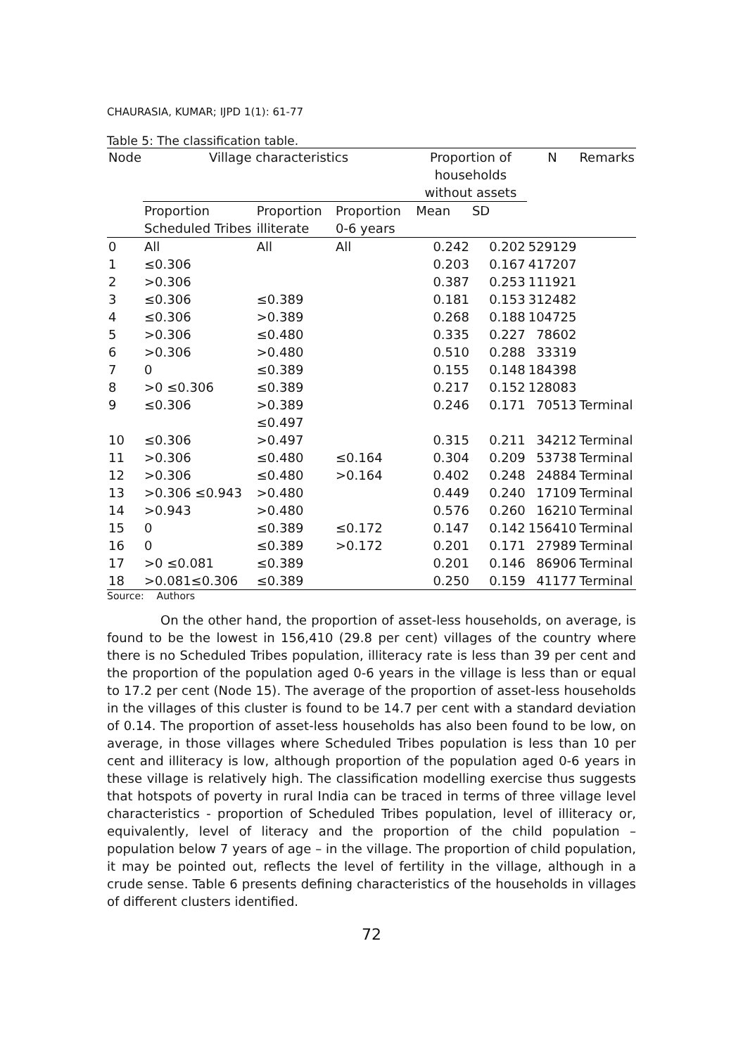CHAURASIA, KUMAR; IJPD 1(1): 61-77
Table 5: The classification table.
| Node | Village characteristics | | | Proportion of households without assets | | N | Remarks |
| --- | --- | --- | --- | --- | --- | --- | --- |
| | Proportion Scheduled Tribes | Proportion illiterate | Proportion 0-6 years | Mean | SD | | |
| 0 | All | All | All | 0.242 | 0.202 | 529129 | |
| 1 | ≤0.306 | | | 0.203 | 0.167 | 417207 | |
| 2 | >0.306 | | | 0.387 | 0.253 | 111921 | |
| 3 | ≤0.306 | ≤0.389 | | 0.181 | 0.153 | 312482 | |
| 4 | ≤0.306 | >0.389 | | 0.268 | 0.188 | 104725 | |
| 5 | >0.306 | ≤0.480 | | 0.335 | 0.227 | 78602 | |
| 6 | >0.306 | >0.480 | | 0.510 | 0.288 | 33319 | |
| 7 | 0 | ≤0.389 | | 0.155 | 0.148 | 184398 | |
| 8 | >0 ≤0.306 | ≤0.389 | | 0.217 | 0.152 | 128083 | |
| 9 | ≤0.306 | >0.389 ≤0.497 | | 0.246 | 0.171 | 70513 | Terminal |
| 10 | ≤0.306 | >0.497 | | 0.315 | 0.211 | 34212 | Terminal |
| 11 | >0.306 | ≤0.480 | ≤0.164 | 0.304 | 0.209 | 53738 | Terminal |
| 12 | >0.306 | ≤0.480 | >0.164 | 0.402 | 0.248 | 24884 | Terminal |
| 13 | >0.306 ≤0.943 | >0.480 | | 0.449 | 0.240 | 17109 | Terminal |
| 14 | >0.943 | >0.480 | | 0.576 | 0.260 | 16210 | Terminal |
| 15 | 0 | ≤0.389 | ≤0.172 | 0.147 | 0.142 | 156410 | Terminal |
| 16 | 0 | ≤0.389 | >0.172 | 0.201 | 0.171 | 27989 | Terminal |
| 17 | >0 ≤0.081 | ≤0.389 | | 0.201 | 0.146 | 86906 | Terminal |
| 18 | >0.081≤0.306 | ≤0.389 | | 0.250 | 0.159 | 41177 | Terminal |
Source: Authors
On the other hand, the proportion of asset-less households, on average, is found to be the lowest in 156,410 (29.8 per cent) villages of the country where there is no Scheduled Tribes population, illiteracy rate is less than 39 per cent and the proportion of the population aged 0-6 years in the village is less than or equal to 17.2 per cent (Node 15). The average of the proportion of asset-less households in the villages of this cluster is found to be 14.7 per cent with a standard deviation of 0.14. The proportion of asset-less households has also been found to be low, on average, in those villages where Scheduled Tribes population is less than 10 per cent and illiteracy is low, although proportion of the population aged 0-6 years in these village is relatively high. The classification modelling exercise thus suggests that hotspots of poverty in rural India can be traced in terms of three village level characteristics - proportion of Scheduled Tribes population, level of illiteracy or, equivalently, level of literacy and the proportion of the child population – population below 7 years of age – in the village. The proportion of child population, it may be pointed out, reflects the level of fertility in the village, although in a crude sense. Table 6 presents defining characteristics of the households in villages of different clusters identified.
72